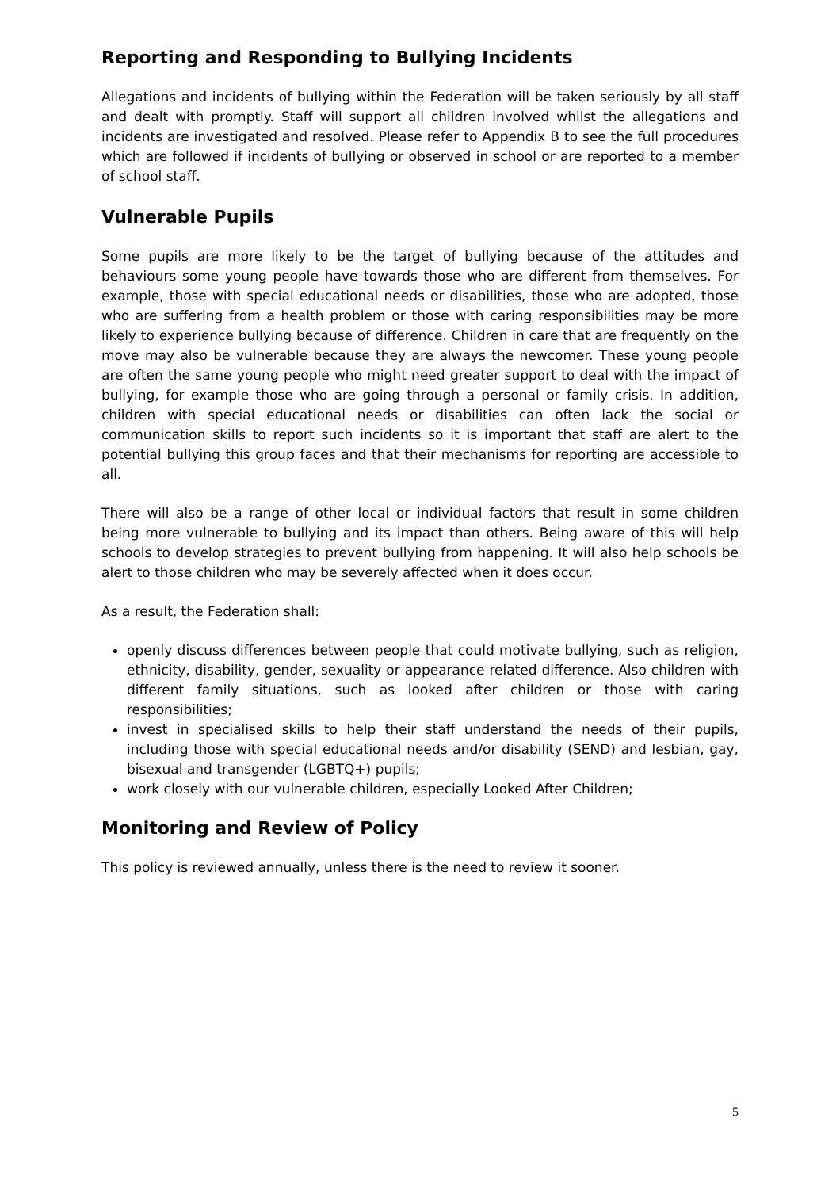Reporting and Responding to Bullying Incidents
Allegations and incidents of bullying within the Federation will be taken seriously by all staff and dealt with promptly. Staff will support all children involved whilst the allegations and incidents are investigated and resolved. Please refer to Appendix B to see the full procedures which are followed if incidents of bullying or observed in school or are reported to a member of school staff.
Vulnerable Pupils
Some pupils are more likely to be the target of bullying because of the attitudes and behaviours some young people have towards those who are different from themselves. For example, those with special educational needs or disabilities, those who are adopted, those who are suffering from a health problem or those with caring responsibilities may be more likely to experience bullying because of difference. Children in care that are frequently on the move may also be vulnerable because they are always the newcomer. These young people are often the same young people who might need greater support to deal with the impact of bullying, for example those who are going through a personal or family crisis. In addition, children with special educational needs or disabilities can often lack the social or communication skills to report such incidents so it is important that staff are alert to the potential bullying this group faces and that their mechanisms for reporting are accessible to all.
There will also be a range of other local or individual factors that result in some children being more vulnerable to bullying and its impact than others. Being aware of this will help schools to develop strategies to prevent bullying from happening. It will also help schools be alert to those children who may be severely affected when it does occur.
As a result, the Federation shall:
openly discuss differences between people that could motivate bullying, such as religion, ethnicity, disability, gender, sexuality or appearance related difference. Also children with different family situations, such as looked after children or those with caring responsibilities;
invest in specialised skills to help their staff understand the needs of their pupils, including those with special educational needs and/or disability (SEND) and lesbian, gay, bisexual and transgender (LGBTQ+) pupils;
work closely with our vulnerable children, especially Looked After Children;
Monitoring and Review of Policy
This policy is reviewed annually, unless there is the need to review it sooner.
5